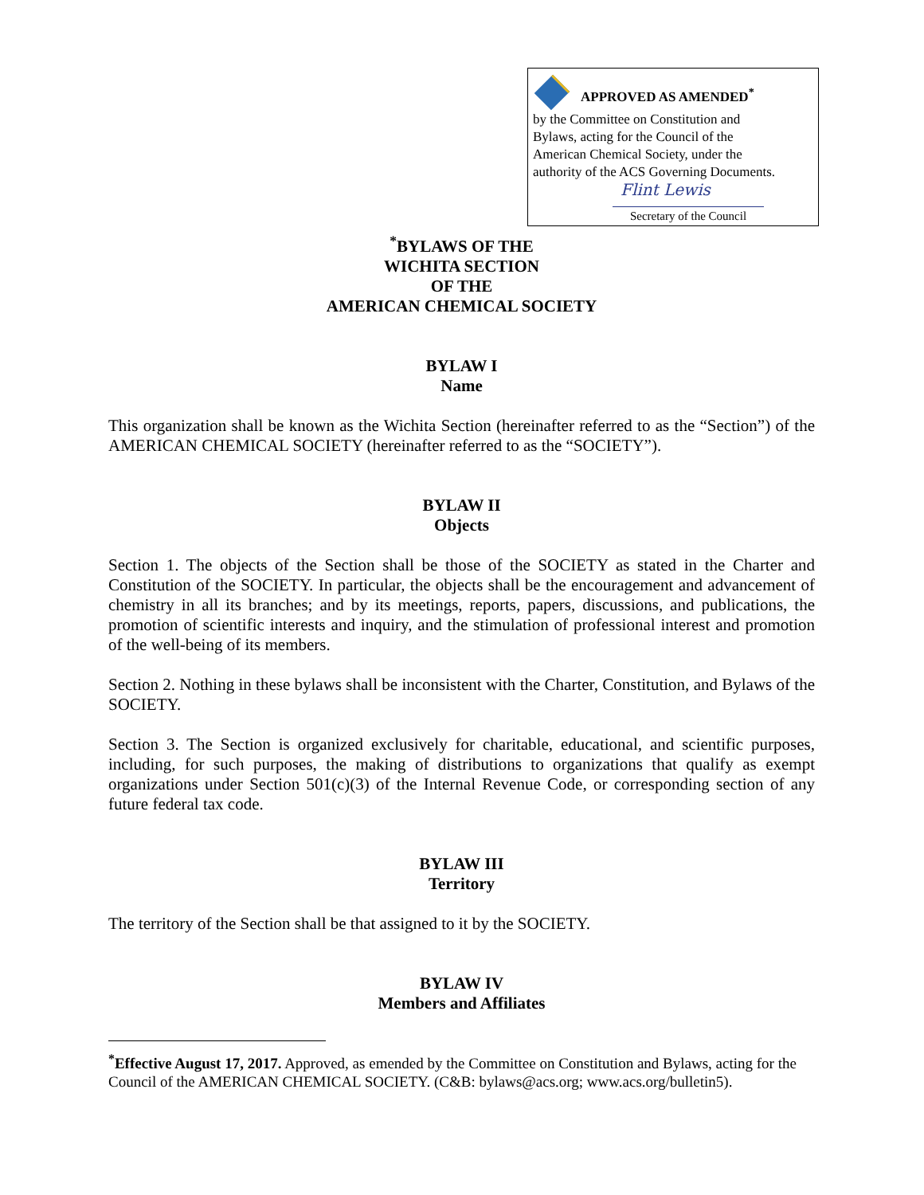APPROVED AS AMENDED<sup>*</sup>
by the Committee on Constitution and
Bylaws, acting for the Council of the
American Chemical Society, under the
authority of the ACS Governing Documents.
Flint Lewis
Secretary of the Council
<sup>*</sup> BYLAWS OF THE
WICHITA SECTION
OF THE
AMERICAN CHEMICAL SOCIETY
BYLAW I
Name
This organization shall be known as the Wichita Section (hereinafter referred to as the “Section”) of the AMERICAN CHEMICAL SOCIETY (hereinafter referred to as the “SOCIETY”).
BYLAW II
Objects
Section 1. The objects of the Section shall be those of the SOCIETY as stated in the Charter and Constitution of the SOCIETY. In particular, the objects shall be the encouragement and advancement of chemistry in all its branches; and by its meetings, reports, papers, discussions, and publications, the promotion of scientific interests and inquiry, and the stimulation of professional interest and promotion of the well-being of its members.
Section 2. Nothing in these bylaws shall be inconsistent with the Charter, Constitution, and Bylaws of the SOCIETY.
Section 3. The Section is organized exclusively for charitable, educational, and scientific purposes, including, for such purposes, the making of distributions to organizations that qualify as exempt organizations under Section 501(c)(3) of the Internal Revenue Code, or corresponding section of any future federal tax code.
BYLAW III
Territory
The territory of the Section shall be that assigned to it by the SOCIETY.
BYLAW IV
Members and Affiliates
<sup>*</sup> Effective August 17, 2017. Approved, as emended by the Committee on Constitution and Bylaws, acting for the Council of the AMERICAN CHEMICAL SOCIETY. (C&B: bylaws@acs.org; www.acs.org/bulletin5).